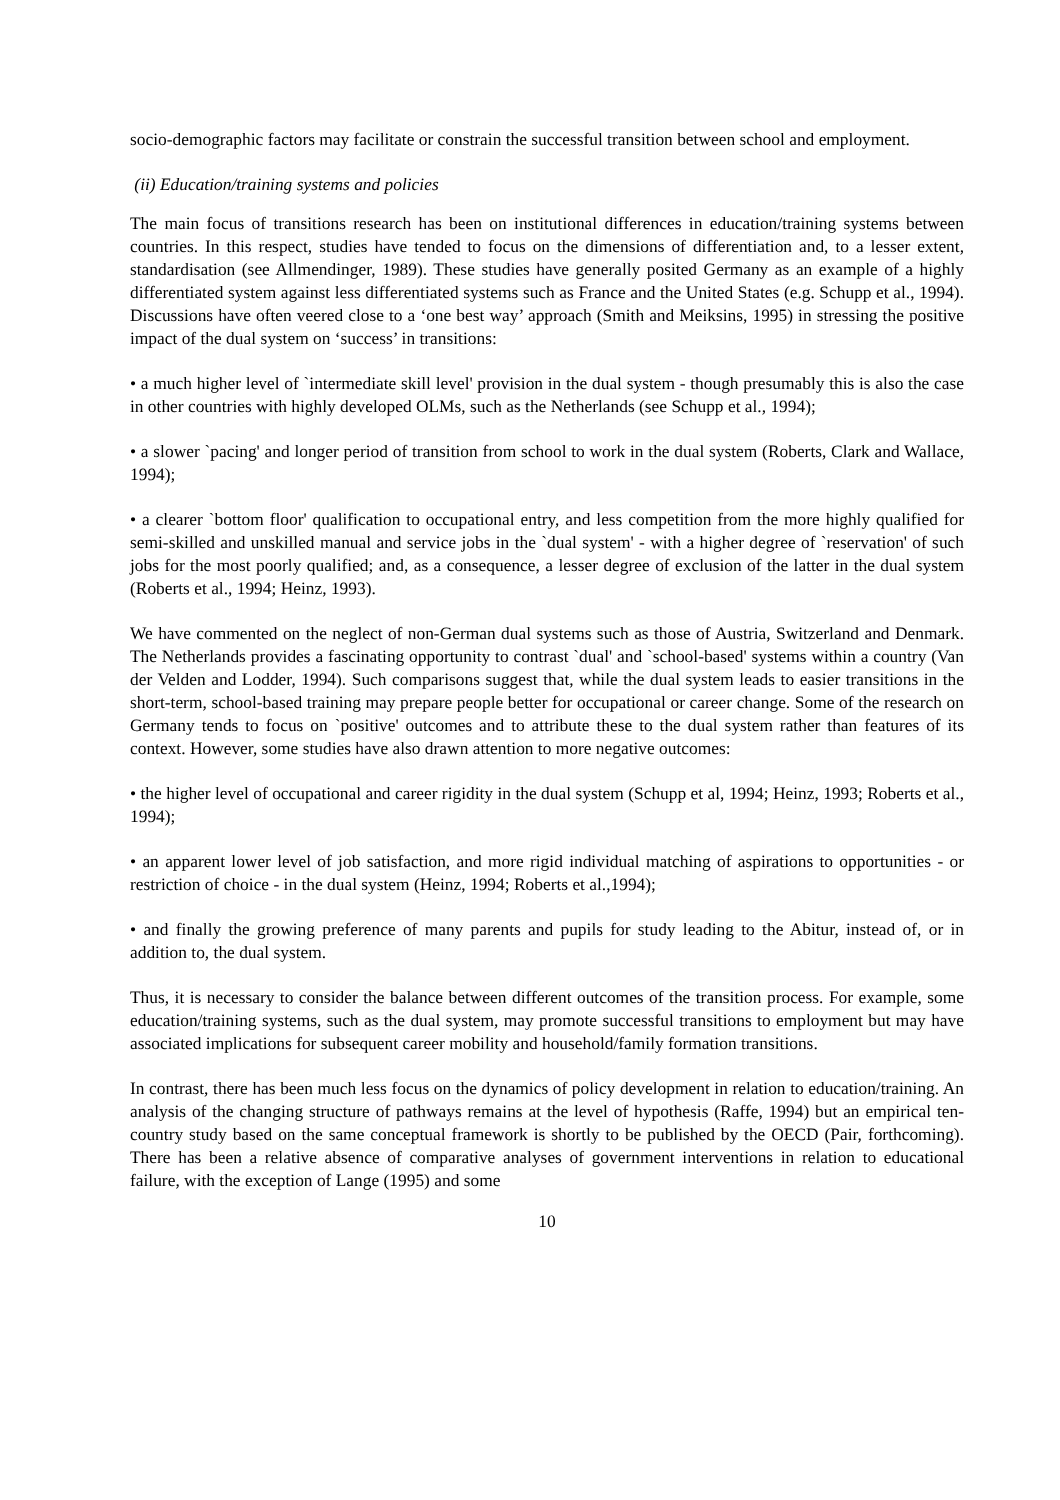socio-demographic factors may facilitate or constrain the successful transition between school and employment.
(ii) Education/training systems and policies
The main focus of transitions research has been on institutional differences in education/training systems between countries. In this respect, studies have tended to focus on the dimensions of differentiation and, to a lesser extent, standardisation (see Allmendinger, 1989). These studies have generally posited Germany as an example of a highly differentiated system against less differentiated systems such as France and the United States (e.g. Schupp et al., 1994). Discussions have often veered close to a ‘one best way’ approach (Smith and Meiksins, 1995) in stressing the positive impact of the dual system on ‘success’ in transitions:
• a much higher level of `intermediate skill level' provision in the dual system - though presumably this is also the case in other countries with highly developed OLMs, such as the Netherlands (see Schupp et al., 1994);
• a slower `pacing' and longer period of transition from school to work in the dual system (Roberts, Clark and Wallace, 1994);
• a clearer `bottom floor' qualification to occupational entry, and less competition from the more highly qualified for semi-skilled and unskilled manual and service jobs in the `dual system' - with a higher degree of `reservation' of such jobs for the most poorly qualified; and, as a consequence, a lesser degree of exclusion of the latter in the dual system (Roberts et al., 1994; Heinz, 1993).
We have commented on the neglect of non-German dual systems such as those of Austria, Switzerland and Denmark. The Netherlands provides a fascinating opportunity to contrast `dual' and `school-based' systems within a country (Van der Velden and Lodder, 1994). Such comparisons suggest that, while the dual system leads to easier transitions in the short-term, school-based training may prepare people better for occupational or career change. Some of the research on Germany tends to focus on `positive' outcomes and to attribute these to the dual system rather than features of its context. However, some studies have also drawn attention to more negative outcomes:
• the higher level of occupational and career rigidity in the dual system (Schupp et al, 1994; Heinz, 1993; Roberts et al., 1994);
• an apparent lower level of job satisfaction, and more rigid individual matching of aspirations to opportunities - or restriction of choice - in the dual system (Heinz, 1994; Roberts et al.,1994);
• and finally the growing preference of many parents and pupils for study leading to the Abitur, instead of, or in addition to, the dual system.
Thus, it is necessary to consider the balance between different outcomes of the transition process. For example, some education/training systems, such as the dual system, may promote successful transitions to employment but may have associated implications for subsequent career mobility and household/family formation transitions.
In contrast, there has been much less focus on the dynamics of policy development in relation to education/training. An analysis of the changing structure of pathways remains at the level of hypothesis (Raffe, 1994) but an empirical ten-country study based on the same conceptual framework is shortly to be published by the OECD (Pair, forthcoming). There has been a relative absence of comparative analyses of government interventions in relation to educational failure, with the exception of Lange (1995) and some
10